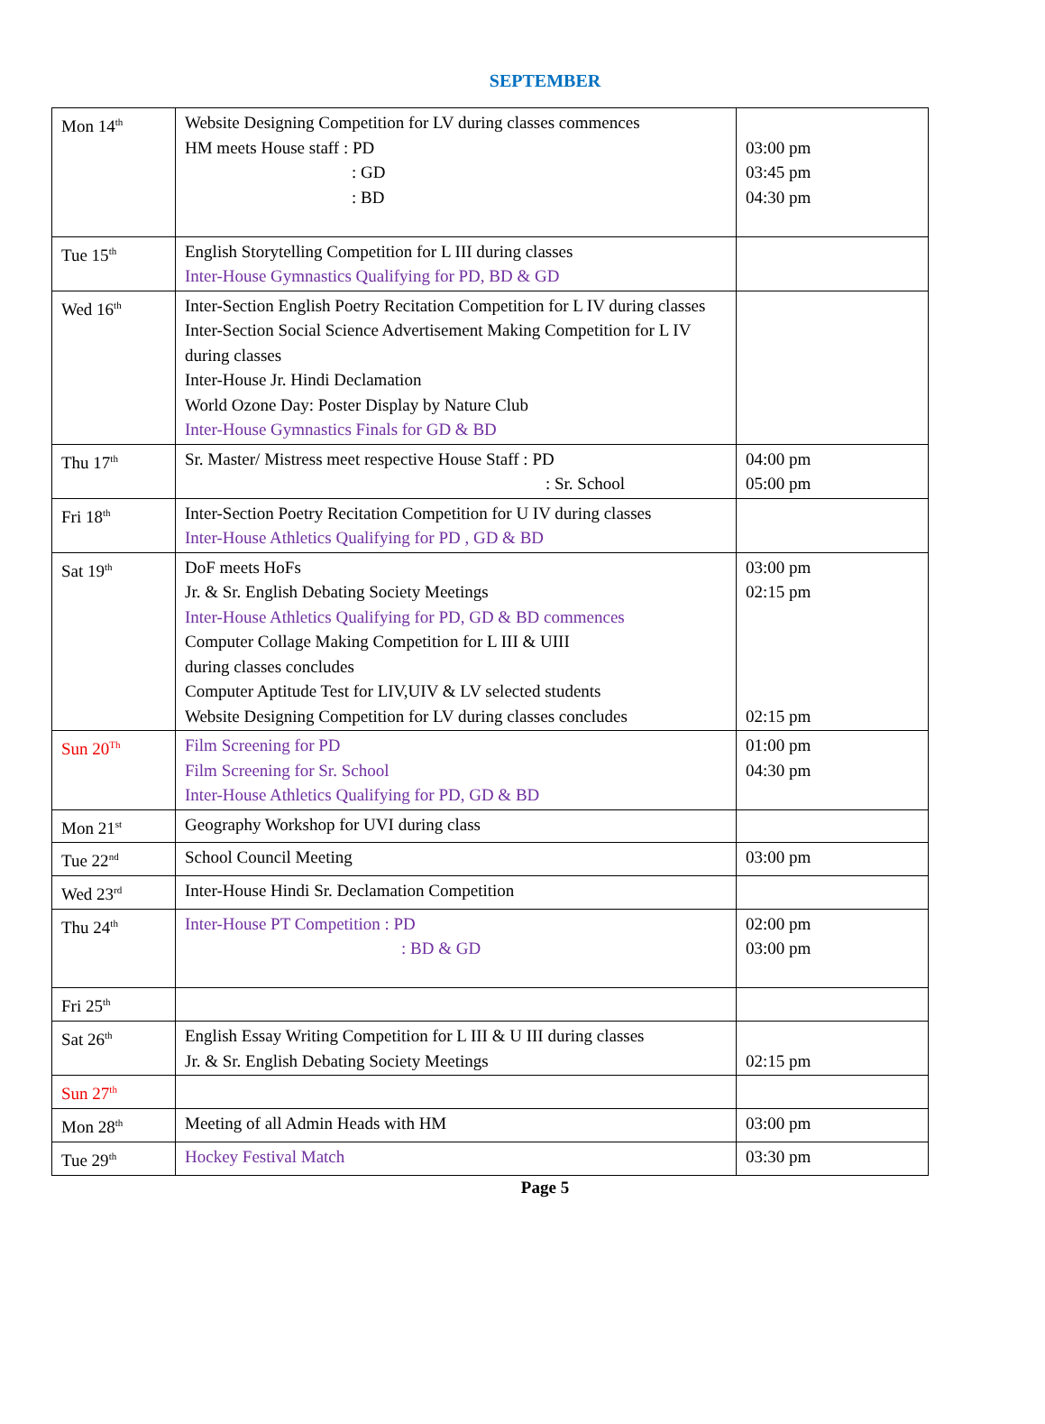SEPTEMBER
| Mon 14<sup>th</sup> | Website Designing Competition for LV during classes commences HM meets House staff : PD : GD : BD | 03:00 pm 03:45 pm 04:30 pm |
| Tue 15<sup>th</sup> | English Storytelling Competition for L III during classes Inter-House Gymnastics Qualifying for PD, BD & GD | |
| Wed 16<sup>th</sup> | Inter-Section English Poetry Recitation Competition for L IV during classes Inter-Section Social Science Advertisement Making Competition for L IV during classes Inter-House Jr. Hindi Declamation World Ozone Day: Poster Display by Nature Club Inter-House Gymnastics Finals for GD & BD | |
| Thu 17<sup>th</sup> | Sr. Master/ Mistress meet respective House Staff : PD : Sr. School | 04:00 pm 05:00 pm |
| Fri 18<sup>th</sup> | Inter-Section Poetry Recitation Competition for U IV during classes Inter-House Athletics Qualifying for PD , GD & BD | |
| Sat 19<sup>th</sup> | DoF meets HoFs Jr. & Sr. English Debating Society Meetings Inter-House Athletics Qualifying for PD, GD & BD commences Computer Collage Making Competition for L III & UIII during classes concludes Computer Aptitude Test for LIV,UIV & LV selected students Website Designing Competition for LV during classes concludes | 03:00 pm 02:15 pm 02:15 pm |
| Sun 20<sup>Th</sup> | Film Screening for PD Film Screening for Sr. School Inter-House Athletics Qualifying for PD, GD & BD | 01:00 pm 04:30 pm |
| Mon 21<sup>st</sup> | Geography Workshop for UVI during class | |
| Tue 22<sup>nd</sup> | School Council Meeting | 03:00 pm |
| Wed 23<sup>rd</sup> | Inter-House Hindi Sr. Declamation Competition | |
| Thu 24<sup>th</sup> | Inter-House PT Competition : PD : BD & GD | 02:00 pm 03:00 pm |
| Fri 25<sup>th</sup> | | |
| Sat 26<sup>th</sup> | English Essay Writing Competition for L III & U III during classes Jr. & Sr. English Debating Society Meetings | 02:15 pm |
| Sun 27<sup>th</sup> | | |
| Mon 28<sup>th</sup> | Meeting of all Admin Heads with HM | 03:00 pm |
| Tue 29<sup>th</sup> | Hockey Festival Match | 03:30 pm |
Page 5